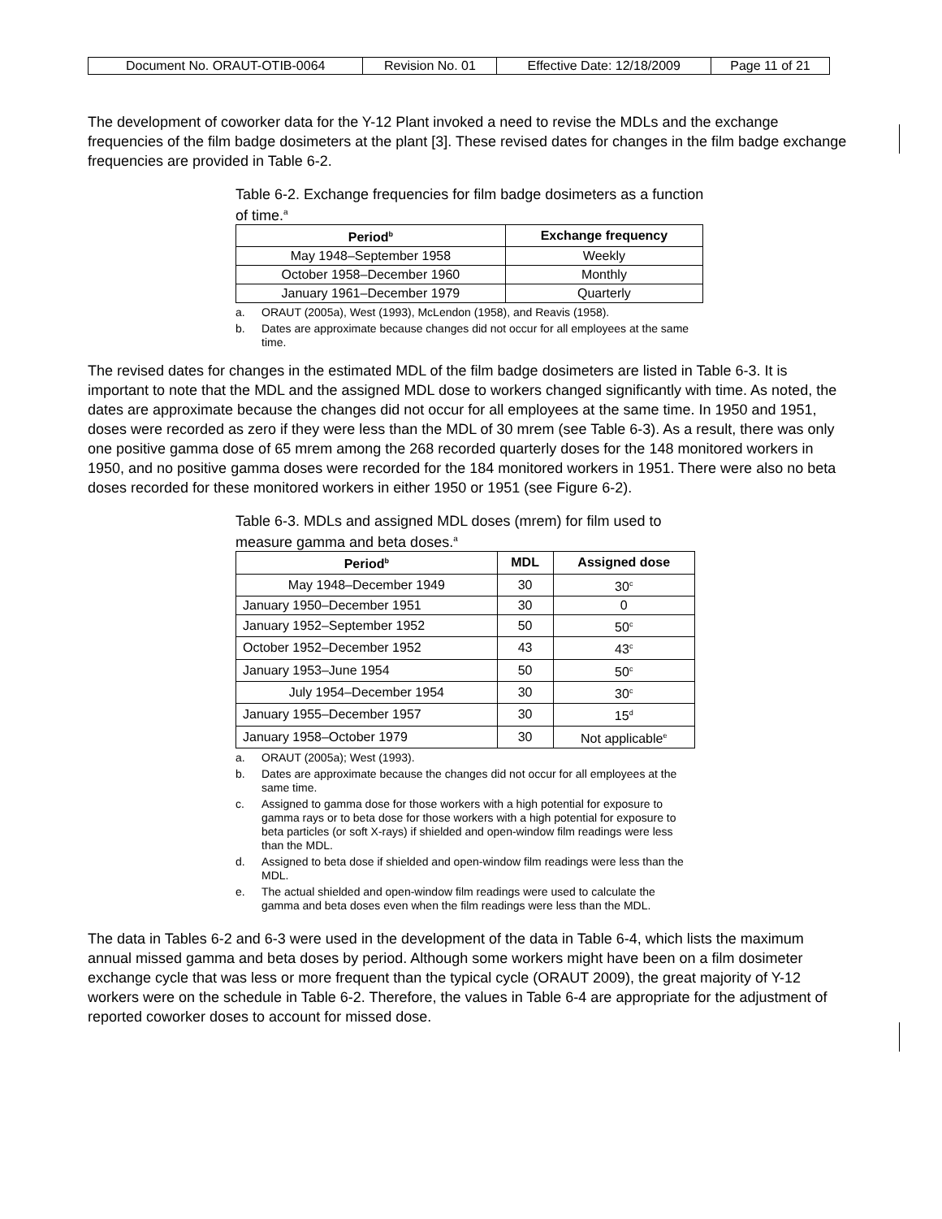| Document No. ORAUT-OTIB-0064 | Revision No. 01 | Effective Date: 12/18/2009 | Page 11 of 21 |
The development of coworker data for the Y-12 Plant invoked a need to revise the MDLs and the exchange frequencies of the film badge dosimeters at the plant [3]. These revised dates for changes in the film badge exchange frequencies are provided in Table 6-2.
Table 6-2. Exchange frequencies for film badge dosimeters as a function of time.<sup>a</sup>
| Period<sup>b</sup> | Exchange frequency |
| --- | --- |
| May 1948–September 1958 | Weekly |
| October 1958–December 1960 | Monthly |
| January 1961–December 1979 | Quarterly |
a. ORAUT (2005a), West (1993), McLendon (1958), and Reavis (1958).
b. Dates are approximate because changes did not occur for all employees at the same time.
The revised dates for changes in the estimated MDL of the film badge dosimeters are listed in Table 6-3. It is important to note that the MDL and the assigned MDL dose to workers changed significantly with time. As noted, the dates are approximate because the changes did not occur for all employees at the same time. In 1950 and 1951, doses were recorded as zero if they were less than the MDL of 30 mrem (see Table 6-3). As a result, there was only one positive gamma dose of 65 mrem among the 268 recorded quarterly doses for the 148 monitored workers in 1950, and no positive gamma doses were recorded for the 184 monitored workers in 1951. There were also no beta doses recorded for these monitored workers in either 1950 or 1951 (see Figure 6-2).
Table 6-3. MDLs and assigned MDL doses (mrem) for film used to measure gamma and beta doses.<sup>a</sup>
| Period<sup>b</sup> | MDL | Assigned dose |
| --- | --- | --- |
| May 1948–December 1949 | 30 | 30<sup>c</sup> |
| January 1950–December 1951 | 30 | 0 |
| January 1952–September 1952 | 50 | 50<sup>c</sup> |
| October 1952–December 1952 | 43 | 43<sup>c</sup> |
| January 1953–June 1954 | 50 | 50<sup>c</sup> |
| July 1954–December 1954 | 30 | 30<sup>c</sup> |
| January 1955–December 1957 | 30 | 15<sup>d</sup> |
| January 1958–October 1979 | 30 | Not applicable<sup>e</sup> |
a. ORAUT (2005a); West (1993).
b. Dates are approximate because the changes did not occur for all employees at the same time.
c. Assigned to gamma dose for those workers with a high potential for exposure to gamma rays or to beta dose for those workers with a high potential for exposure to beta particles (or soft X-rays) if shielded and open-window film readings were less than the MDL.
d. Assigned to beta dose if shielded and open-window film readings were less than the MDL.
e. The actual shielded and open-window film readings were used to calculate the gamma and beta doses even when the film readings were less than the MDL.
The data in Tables 6-2 and 6-3 were used in the development of the data in Table 6-4, which lists the maximum annual missed gamma and beta doses by period. Although some workers might have been on a film dosimeter exchange cycle that was less or more frequent than the typical cycle (ORAUT 2009), the great majority of Y-12 workers were on the schedule in Table 6-2. Therefore, the values in Table 6-4 are appropriate for the adjustment of reported coworker doses to account for missed dose.